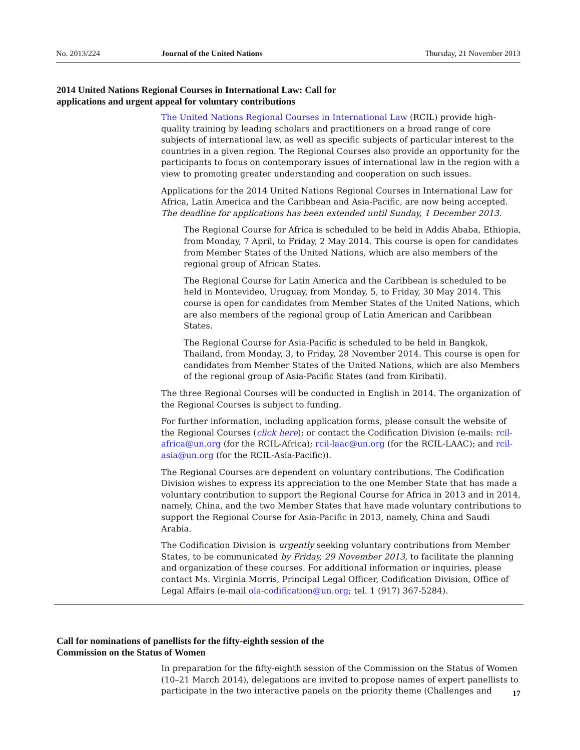No. 2013/224 Journal of the United Nations Thursday, 21 November 2013
2014 United Nations Regional Courses in International Law: Call for applications and urgent appeal for voluntary contributions
The United Nations Regional Courses in International Law (RCIL) provide high-quality training by leading scholars and practitioners on a broad range of core subjects of international law, as well as specific subjects of particular interest to the countries in a given region. The Regional Courses also provide an opportunity for the participants to focus on contemporary issues of international law in the region with a view to promoting greater understanding and cooperation on such issues.
Applications for the 2014 United Nations Regional Courses in International Law for Africa, Latin America and the Caribbean and Asia-Pacific, are now being accepted. The deadline for applications has been extended until Sunday, 1 December 2013.
The Regional Course for Africa is scheduled to be held in Addis Ababa, Ethiopia, from Monday, 7 April, to Friday, 2 May 2014. This course is open for candidates from Member States of the United Nations, which are also members of the regional group of African States.
The Regional Course for Latin America and the Caribbean is scheduled to be held in Montevideo, Uruguay, from Monday, 5, to Friday, 30 May 2014. This course is open for candidates from Member States of the United Nations, which are also members of the regional group of Latin American and Caribbean States.
The Regional Course for Asia-Pacific is scheduled to be held in Bangkok, Thailand, from Monday, 3, to Friday, 28 November 2014. This course is open for candidates from Member States of the United Nations, which are also Members of the regional group of Asia-Pacific States (and from Kiribati).
The three Regional Courses will be conducted in English in 2014. The organization of the Regional Courses is subject to funding.
For further information, including application forms, please consult the website of the Regional Courses (click here); or contact the Codification Division (e-mails: rcil-africa@un.org (for the RCIL-Africa); rcil-laac@un.org (for the RCIL-LAAC); and rcil-asia@un.org (for the RCIL-Asia-Pacific)).
The Regional Courses are dependent on voluntary contributions. The Codification Division wishes to express its appreciation to the one Member State that has made a voluntary contribution to support the Regional Course for Africa in 2013 and in 2014, namely, China, and the two Member States that have made voluntary contributions to support the Regional Course for Asia-Pacific in 2013, namely, China and Saudi Arabia.
The Codification Division is urgently seeking voluntary contributions from Member States, to be communicated by Friday, 29 November 2013, to facilitate the planning and organization of these courses. For additional information or inquiries, please contact Ms. Virginia Morris, Principal Legal Officer, Codification Division, Office of Legal Affairs (e-mail ola-codification@un.org; tel. 1 (917) 367-5284).
Call for nominations of panellists for the fifty-eighth session of the Commission on the Status of Women
In preparation for the fifty-eighth session of the Commission on the Status of Women (10–21 March 2014), delegations are invited to propose names of expert panellists to participate in the two interactive panels on the priority theme (Challenges and
17